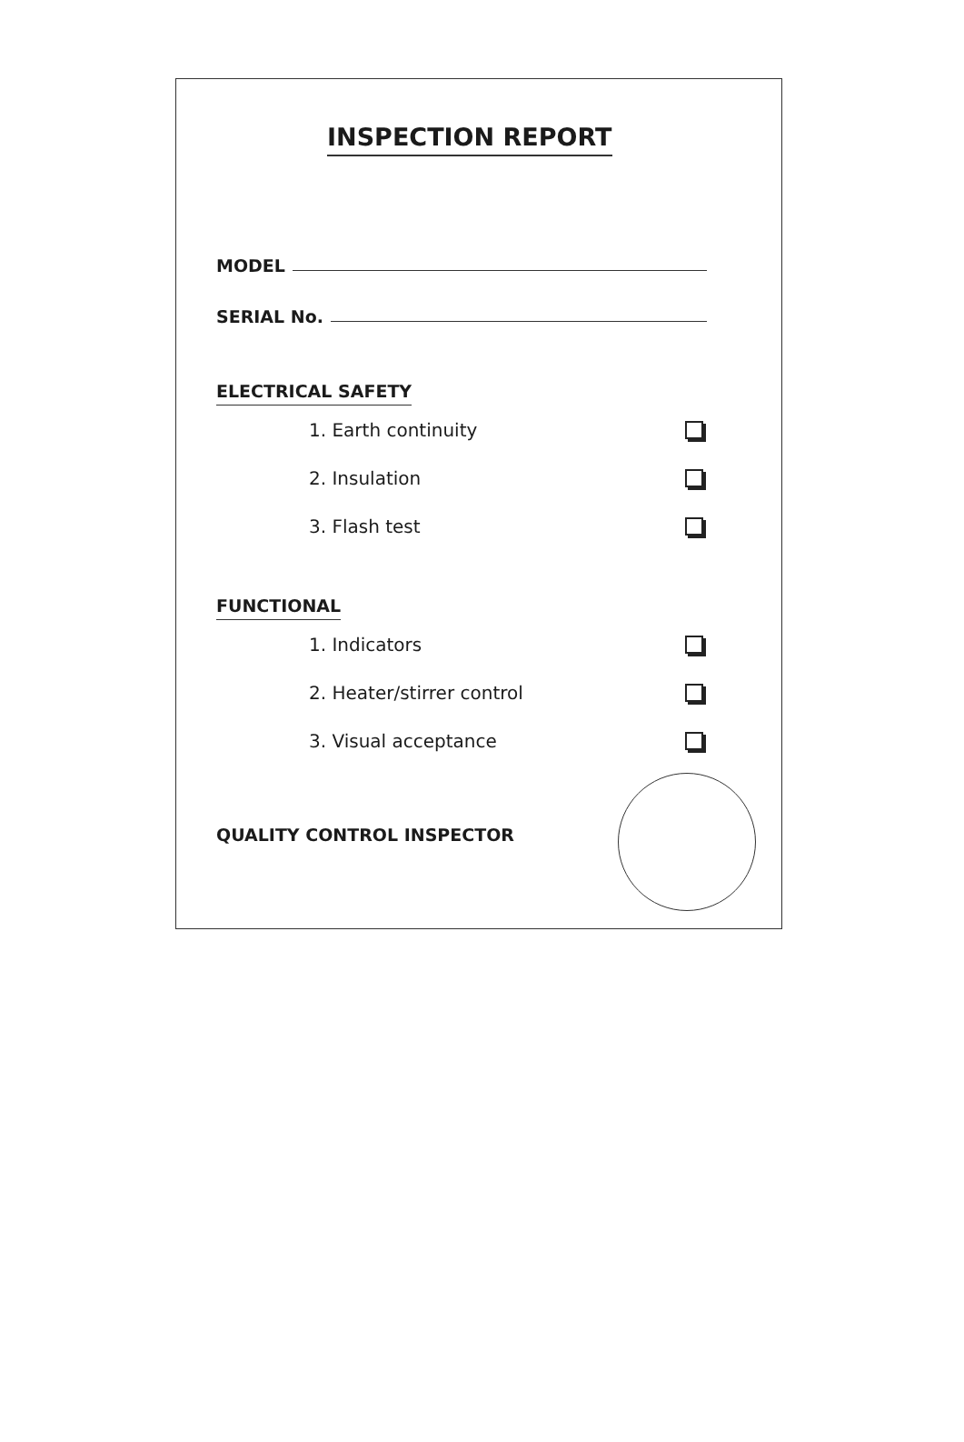INSPECTION REPORT
MODEL
SERIAL No.
ELECTRICAL SAFETY
1. Earth continuity
2. Insulation
3. Flash test
FUNCTIONAL
1. Indicators
2. Heater/stirrer control
3. Visual acceptance
QUALITY CONTROL INSPECTOR